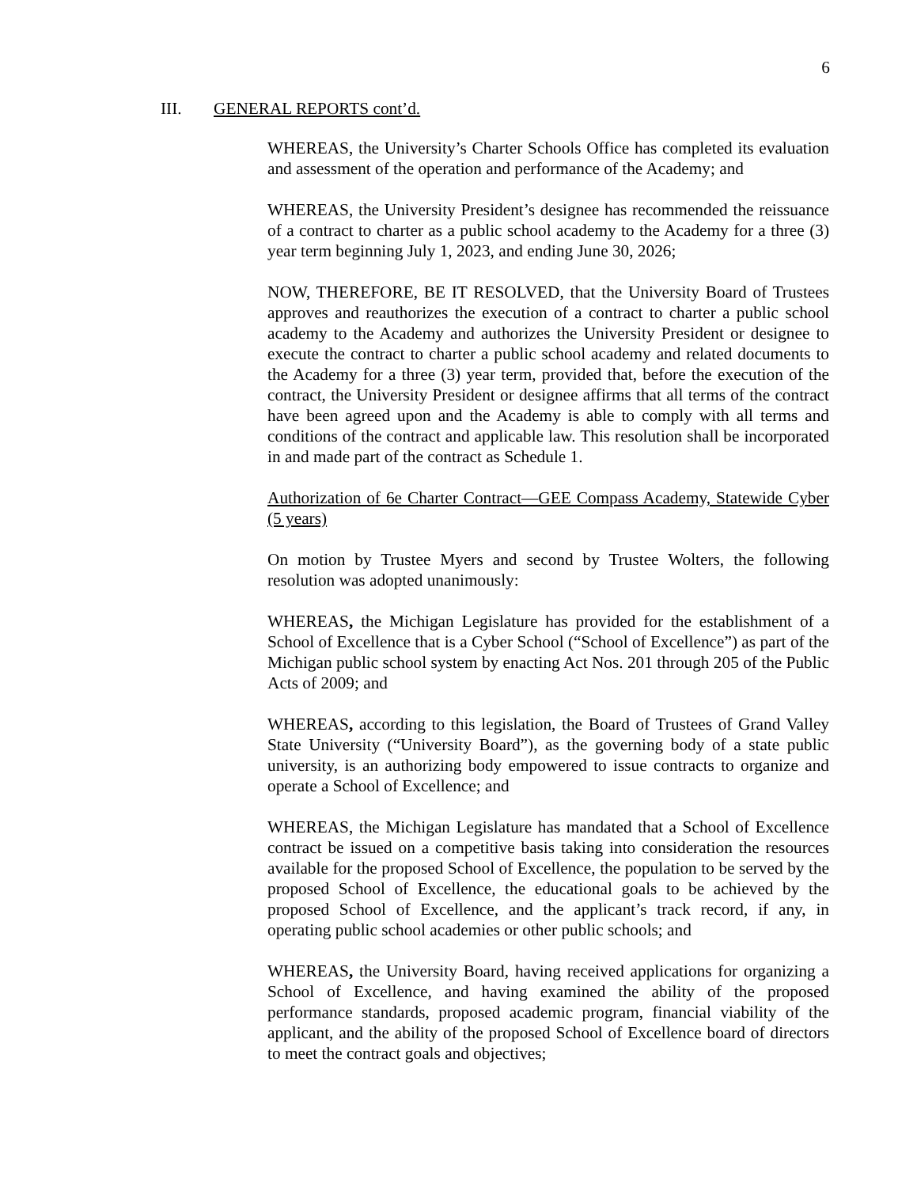6
III. GENERAL REPORTS cont’d.
WHEREAS, the University’s Charter Schools Office has completed its evaluation and assessment of the operation and performance of the Academy; and
WHEREAS, the University President’s designee has recommended the reissuance of a contract to charter as a public school academy to the Academy for a three (3) year term beginning July 1, 2023, and ending June 30, 2026;
NOW, THEREFORE, BE IT RESOLVED, that the University Board of Trustees approves and reauthorizes the execution of a contract to charter a public school academy to the Academy and authorizes the University President or designee to execute the contract to charter a public school academy and related documents to the Academy for a three (3) year term, provided that, before the execution of the contract, the University President or designee affirms that all terms of the contract have been agreed upon and the Academy is able to comply with all terms and conditions of the contract and applicable law. This resolution shall be incorporated in and made part of the contract as Schedule 1.
Authorization of 6e Charter Contract—GEE Compass Academy, Statewide Cyber (5 years)
On motion by Trustee Myers and second by Trustee Wolters, the following resolution was adopted unanimously:
WHEREAS, the Michigan Legislature has provided for the establishment of a School of Excellence that is a Cyber School (“School of Excellence”) as part of the Michigan public school system by enacting Act Nos. 201 through 205 of the Public Acts of 2009; and
WHEREAS, according to this legislation, the Board of Trustees of Grand Valley State University (“University Board”), as the governing body of a state public university, is an authorizing body empowered to issue contracts to organize and operate a School of Excellence; and
WHEREAS, the Michigan Legislature has mandated that a School of Excellence contract be issued on a competitive basis taking into consideration the resources available for the proposed School of Excellence, the population to be served by the proposed School of Excellence, the educational goals to be achieved by the proposed School of Excellence, and the applicant’s track record, if any, in operating public school academies or other public schools; and
WHEREAS, the University Board, having received applications for organizing a School of Excellence, and having examined the ability of the proposed performance standards, proposed academic program, financial viability of the applicant, and the ability of the proposed School of Excellence board of directors to meet the contract goals and objectives;